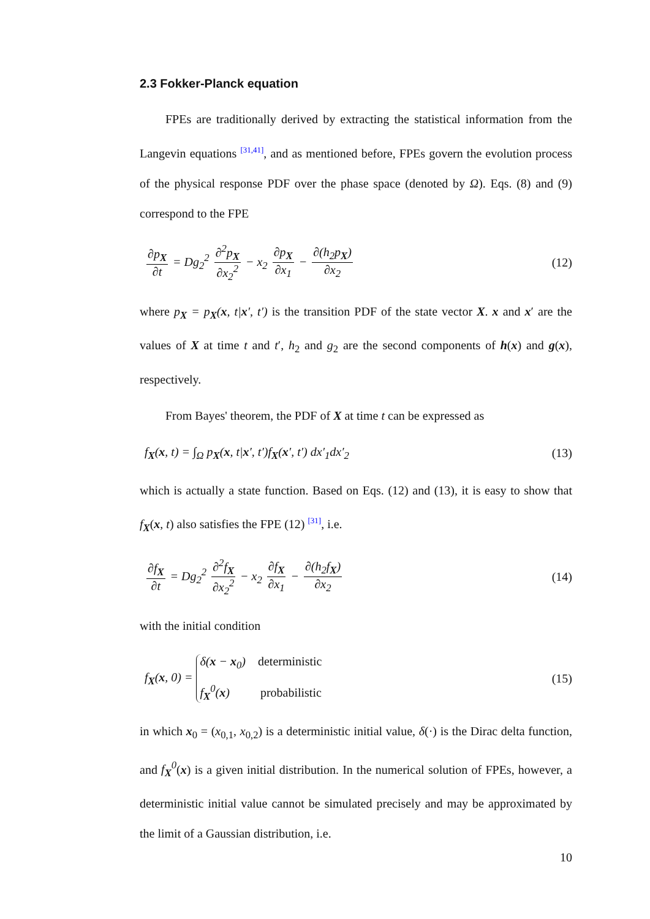2.3 Fokker-Planck equation
FPEs are traditionally derived by extracting the statistical information from the Langevin equations <sup>[31,41]</sup>, and as mentioned before, FPEs govern the evolution process of the physical response PDF over the phase space (denoted by Ω). Eqs. (8) and (9) correspond to the FPE
∂p<sub>X</sub> ∂t = Dg<sub>2</sub><sup>2</sup> ∂<sup>2</sup>p<sub>X</sub> ∂x<sub>2</sub><sup>2</sup> − x<sub>2</sub> ∂p<sub>X</sub> ∂x<sub>1</sub> − ∂(h<sub>2</sub>p<sub>X</sub>) ∂x<sub>2</sub> (12)
where p<sub>X</sub> = p<sub>X</sub>(x, t|x′, t′) is the transition PDF of the state vector X. x and x′ are the values of X at time t and t′, h<sub>2</sub> and g<sub>2</sub> are the second components of h(x) and g(x), respectively.
From Bayes' theorem, the PDF of X at time t can be expressed as
f<sub>X</sub>(x, t) = ∫<sub>Ω</sub> p<sub>X</sub>(x, t|x′, t′)f<sub>X</sub>(x′, t′) dx′<sub>1</sub>dx′<sub>2</sub> (13)
which is actually a state function. Based on Eqs. (12) and (13), it is easy to show that f<sub>X</sub>(x, t) also satisfies the FPE (12) <sup>[31]</sup>, i.e.
∂f<sub>X</sub> ∂t = Dg<sub>2</sub><sup>2</sup> ∂<sup>2</sup>f<sub>X</sub> ∂x<sub>2</sub><sup>2</sup> − x<sub>2</sub> ∂f<sub>X</sub> ∂x<sub>1</sub> − ∂(h<sub>2</sub>f<sub>X</sub>) ∂x<sub>2</sub> (14)
with the initial condition
f<sub>X</sub>(x, 0) = δ(x − x<sub>0</sub>) deterministic f<sub>X</sub><sup>0</sup>(x) probabilistic (15)
in which x<sub>0</sub> = (x<sub>0,1</sub>, x<sub>0,2</sub>) is a deterministic initial value, δ(·) is the Dirac delta function, and f<sub>X</sub><sup>0</sup>(x) is a given initial distribution. In the numerical solution of FPEs, however, a deterministic initial value cannot be simulated precisely and may be approximated by the limit of a Gaussian distribution, i.e.
10